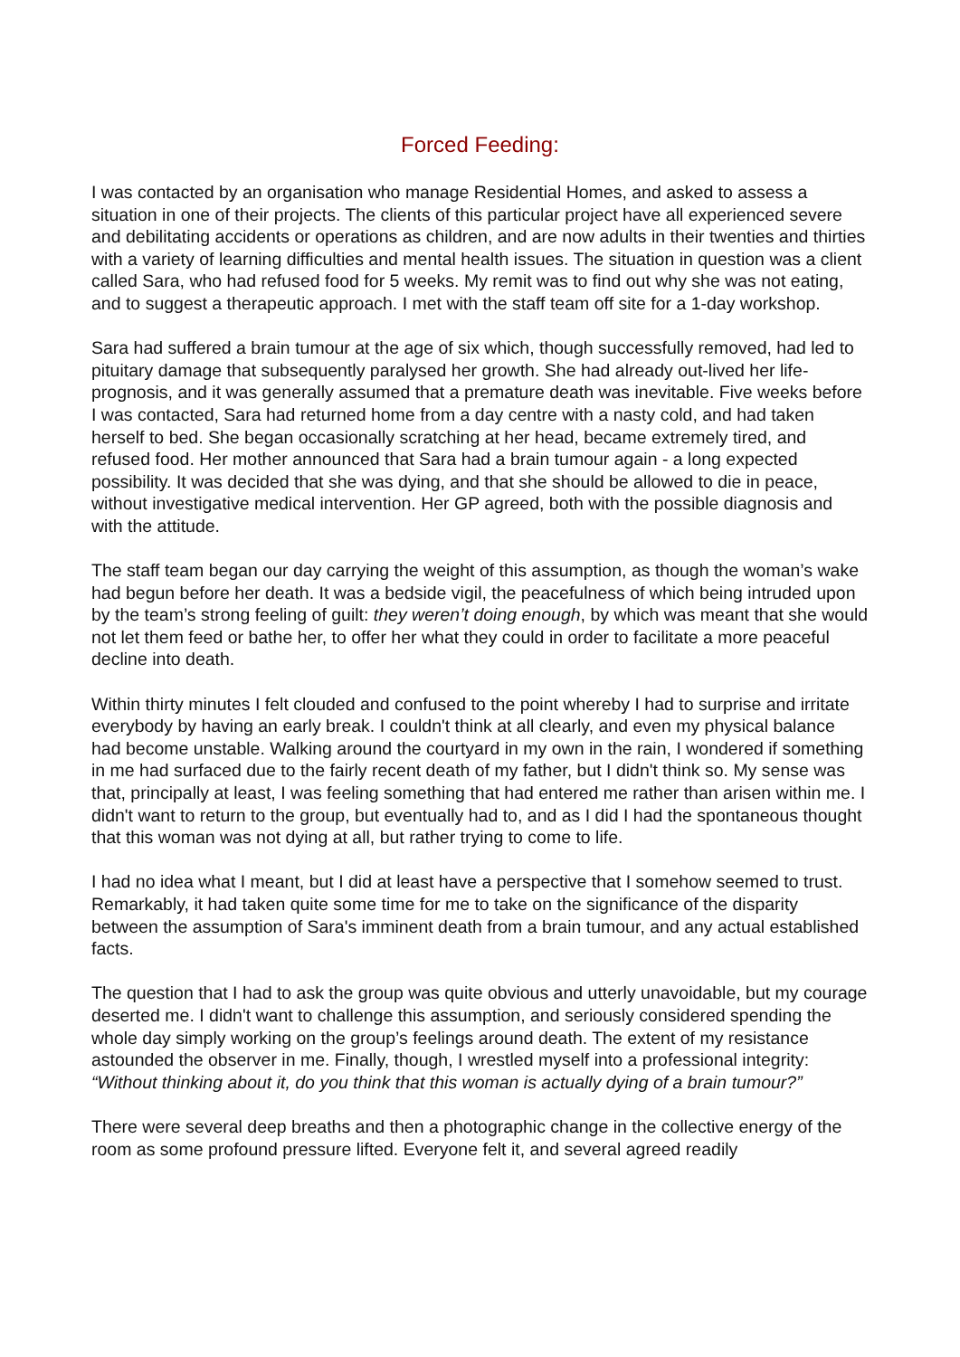Forced Feeding:
I was contacted by an organisation who manage Residential Homes, and asked to assess a situation in one of their projects. The clients of this particular project have all experienced severe and debilitating accidents or operations as children, and are now adults in their twenties and thirties with a variety of learning difficulties and mental health issues. The situation in question was a client called Sara, who had refused food for 5 weeks. My remit was to find out why she was not eating, and to suggest a therapeutic approach. I met with the staff team off site for a 1-day workshop.
Sara had suffered a brain tumour at the age of six which, though successfully removed, had led to pituitary damage that subsequently paralysed her growth. She had already out-lived her life-prognosis, and it was generally assumed that a premature death was inevitable. Five weeks before I was contacted, Sara had returned home from a day centre with a nasty cold, and had taken herself to bed. She began occasionally scratching at her head, became extremely tired, and refused food. Her mother announced that Sara had a brain tumour again - a long expected possibility. It was decided that she was dying, and that she should be allowed to die in peace, without investigative medical intervention. Her GP agreed, both with the possible diagnosis and with the attitude.
The staff team began our day carrying the weight of this assumption, as though the woman’s wake had begun before her death. It was a bedside vigil, the peacefulness of which being intruded upon by the team’s strong feeling of guilt: they weren’t doing enough, by which was meant that she would not let them feed or bathe her, to offer her what they could in order to facilitate a more peaceful decline into death.
Within thirty minutes I felt clouded and confused to the point whereby I had to surprise and irritate everybody by having an early break. I couldn't think at all clearly, and even my physical balance had become unstable. Walking around the courtyard in my own in the rain, I wondered if something in me had surfaced due to the fairly recent death of my father, but I didn't think so. My sense was that, principally at least, I was feeling something that had entered me rather than arisen within me. I didn't want to return to the group, but eventually had to, and as I did I had the spontaneous thought that this woman was not dying at all, but rather trying to come to life.
I had no idea what I meant, but I did at least have a perspective that I somehow seemed to trust. Remarkably, it had taken quite some time for me to take on the significance of the disparity between the assumption of Sara's imminent death from a brain tumour, and any actual established facts.
The question that I had to ask the group was quite obvious and utterly unavoidable, but my courage deserted me. I didn't want to challenge this assumption, and seriously considered spending the whole day simply working on the group’s feelings around death. The extent of my resistance astounded the observer in me. Finally, though, I wrestled myself into a professional integrity: “Without thinking about it, do you think that this woman is actually dying of a brain tumour?”
There were several deep breaths and then a photographic change in the collective energy of the room as some profound pressure lifted. Everyone felt it, and several agreed readily